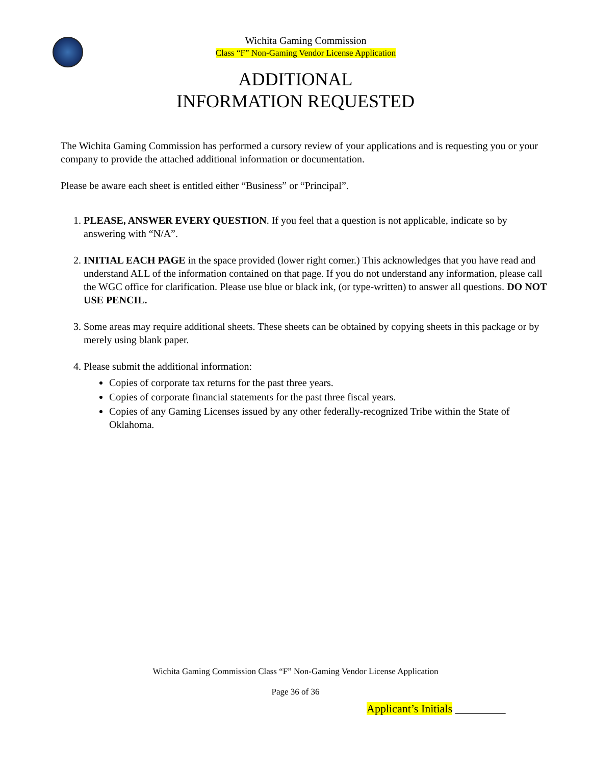Wichita Gaming Commission
Class “F” Non-Gaming Vendor License Application
ADDITIONAL
INFORMATION REQUESTED
The Wichita Gaming Commission has performed a cursory review of your applications and is requesting you or your company to provide the attached additional information or documentation.
Please be aware each sheet is entitled either “Business” or “Principal”.
1. PLEASE, ANSWER EVERY QUESTION. If you feel that a question is not applicable, indicate so by answering with “N/A”.
2. INITIAL EACH PAGE in the space provided (lower right corner.) This acknowledges that you have read and understand ALL of the information contained on that page. If you do not understand any information, please call the WGC office for clarification. Please use blue or black ink, (or type-written) to answer all questions. DO NOT USE PENCIL.
3. Some areas may require additional sheets. These sheets can be obtained by copying sheets in this package or by merely using blank paper.
4. Please submit the additional information:
Copies of corporate tax returns for the past three years.
Copies of corporate financial statements for the past three fiscal years.
Copies of any Gaming Licenses issued by any other federally-recognized Tribe within the State of Oklahoma.
Wichita Gaming Commission Class “F” Non-Gaming Vendor License Application
Page 36 of 36
Applicant’s Initials _________